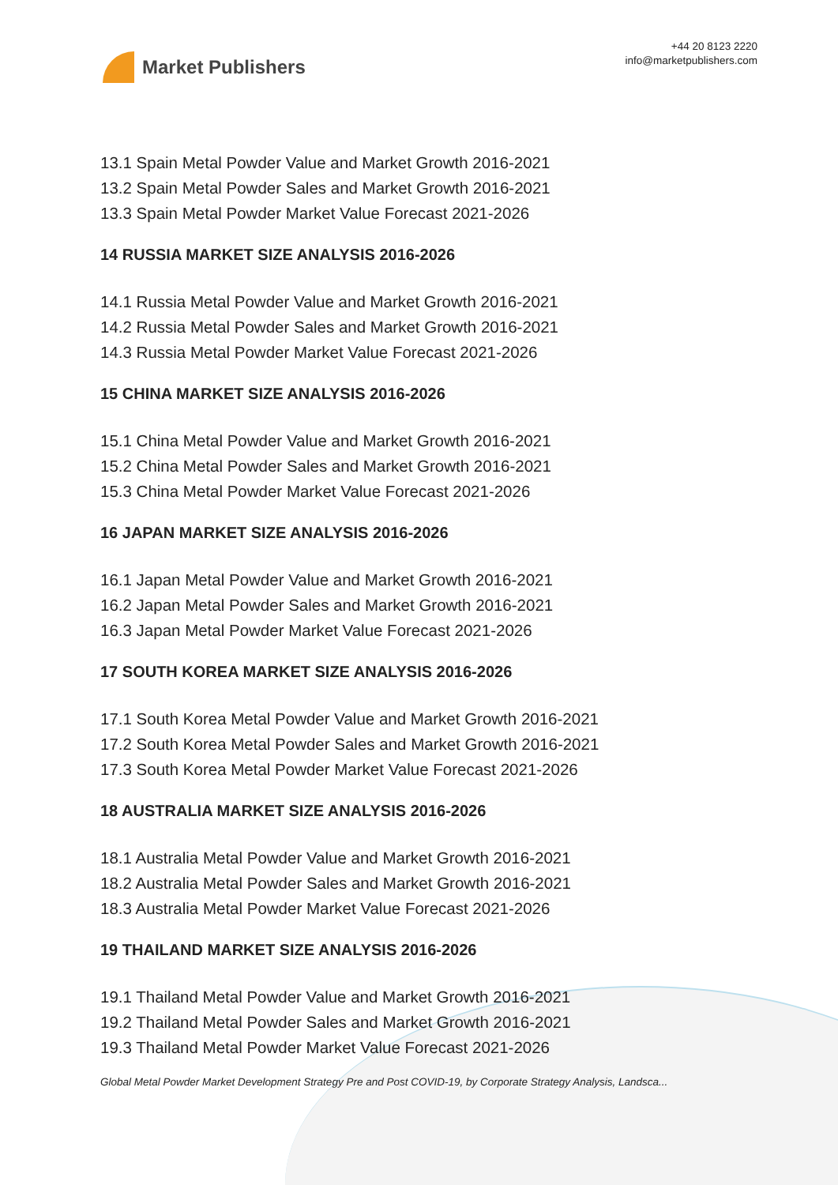Market Publishers
+44 20 8123 2220
info@marketpublishers.com
13.1 Spain Metal Powder Value and Market Growth 2016-2021
13.2 Spain Metal Powder Sales and Market Growth 2016-2021
13.3 Spain Metal Powder Market Value Forecast 2021-2026
14 RUSSIA MARKET SIZE ANALYSIS 2016-2026
14.1 Russia Metal Powder Value and Market Growth 2016-2021
14.2 Russia Metal Powder Sales and Market Growth 2016-2021
14.3 Russia Metal Powder Market Value Forecast 2021-2026
15 CHINA MARKET SIZE ANALYSIS 2016-2026
15.1 China Metal Powder Value and Market Growth 2016-2021
15.2 China Metal Powder Sales and Market Growth 2016-2021
15.3 China Metal Powder Market Value Forecast 2021-2026
16 JAPAN MARKET SIZE ANALYSIS 2016-2026
16.1 Japan Metal Powder Value and Market Growth 2016-2021
16.2 Japan Metal Powder Sales and Market Growth 2016-2021
16.3 Japan Metal Powder Market Value Forecast 2021-2026
17 SOUTH KOREA MARKET SIZE ANALYSIS 2016-2026
17.1 South Korea Metal Powder Value and Market Growth 2016-2021
17.2 South Korea Metal Powder Sales and Market Growth 2016-2021
17.3 South Korea Metal Powder Market Value Forecast 2021-2026
18 AUSTRALIA MARKET SIZE ANALYSIS 2016-2026
18.1 Australia Metal Powder Value and Market Growth 2016-2021
18.2 Australia Metal Powder Sales and Market Growth 2016-2021
18.3 Australia Metal Powder Market Value Forecast 2021-2026
19 THAILAND MARKET SIZE ANALYSIS 2016-2026
19.1 Thailand Metal Powder Value and Market Growth 2016-2021
19.2 Thailand Metal Powder Sales and Market Growth 2016-2021
19.3 Thailand Metal Powder Market Value Forecast 2021-2026
Global Metal Powder Market Development Strategy Pre and Post COVID-19, by Corporate Strategy Analysis, Landsca...